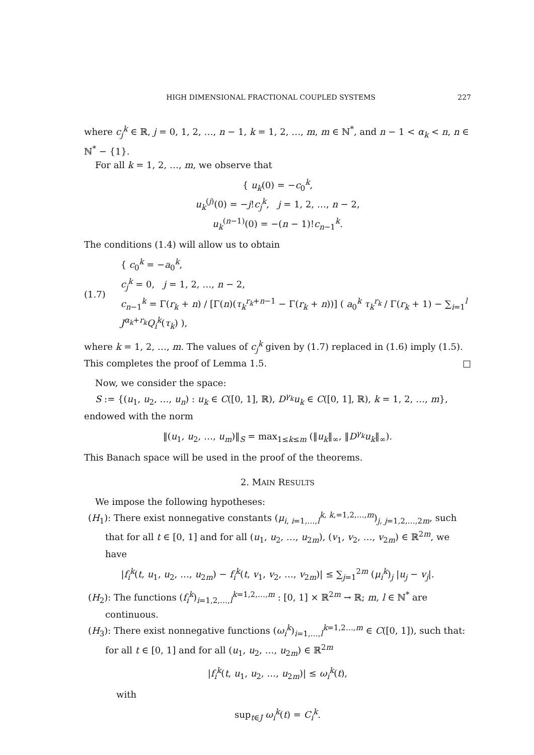HIGH DIMENSIONAL FRACTIONAL COUPLED SYSTEMS 227
where c<sub>j</sub><sup>k</sup> ∈ ℝ, j = 0, 1, 2, …, n − 1, k = 1, 2, …, m, m ∈ ℕ<sup>*</sup>, and n − 1 < α<sub>k</sub> < n, n ∈ ℕ<sup>*</sup> − {1}.
For all k = 1, 2, …, m, we observe that
{ u<sub>k</sub>(0) = −c<sub>0</sub><sup>k</sup>,
u<sub>k</sub><sup>(j)</sup>(0) = −j!c<sub>j</sub><sup>k</sup>, j = 1, 2, …, n − 2,
u<sub>k</sub><sup>(n−1)</sup>(0) = −(n − 1)!c<sub>n−1</sub><sup>k</sup>.
The conditions (1.4) will allow us to obtain
(1.7) { c<sub>0</sub><sup>k</sup> = −a<sub>0</sub><sup>k</sup>,
c<sub>j</sub><sup>k</sup> = 0, j = 1, 2, …, n − 2,
c<sub>n−1</sub><sup>k</sup> = Γ(r<sub>k</sub> + n) / [Γ(n)(τ<sub>k</sub><sup>r<sub>k</sub>+n−1</sup> − Γ(r<sub>k</sub> + n))] ( a<sub>0</sub><sup>k</sup> τ<sub>k</sub><sup>r<sub>k</sub></sup> / Γ(r<sub>k</sub> + 1) − ∑<sub>i=1</sub><sup>l</sup> J<sup>α<sub>k</sub>+r<sub>k</sub></sup>Q<sub>i</sub><sup>k</sup>(τ<sub>k</sub>) ),
where k = 1, 2, …, m. The values of c<sub>j</sub><sup>k</sup> given by (1.7) replaced in (1.6) imply (1.5). This completes the proof of Lemma 1.5. □
Now, we consider the space:
S := {(u<sub>1</sub>, u<sub>2</sub>, …, u<sub>n</sub>) : u<sub>k</sub> ∈ C([0, 1], ℝ), D<sup>γ<sub>k</sub></sup>u<sub>k</sub> ∈ C([0, 1], ℝ), k = 1, 2, …, m},
endowed with the norm
‖(u<sub>1</sub>, u<sub>2</sub>, …, u<sub>m</sub>)‖<sub>S</sub> = max<sub>1≤k≤m</sub> (‖u<sub>k</sub>‖<sub>∞</sub>, ‖D<sup>γ<sub>k</sub></sup>u<sub>k</sub>‖<sub>∞</sub>).
This Banach space will be used in the proof of the theorems.
2. MAIN RESULTS
We impose the following hypotheses:
(H<sub>1</sub>): There exist nonnegative constants (μ<sub>i, i=1,…,l</sub><sup>k, k,=1,2,…,m</sup>)<sub>j, j=1,2,…,2m</sub>, such that for all t ∈ [0, 1] and for all (u<sub>1</sub>, u<sub>2</sub>, …, u<sub>2m</sub>), (v<sub>1</sub>, v<sub>2</sub>, …, v<sub>2m</sub>) ∈ ℝ<sup>2m</sup>, we have
|f<sub>i</sub><sup>k</sup>(t, u<sub>1</sub>, u<sub>2</sub>, …, u<sub>2m</sub>) − f<sub>i</sub><sup>k</sup>(t, v<sub>1</sub>, v<sub>2</sub>, …, v<sub>2m</sub>)| ≤ ∑<sub>j=1</sub><sup>2m</sup> (μ<sub>i</sub><sup>k</sup>)<sub>j</sub> |u<sub>j</sub> − v<sub>j</sub>|.
(H<sub>2</sub>): The functions (f<sub>i</sub><sup>k</sup>)<sub>i=1,2,…,l</sub><sup>k=1,2,…,m</sup> : [0, 1] × ℝ<sup>2m</sup> → ℝ; m, l ∈ ℕ<sup>*</sup> are continuous.
(H<sub>3</sub>): There exist nonnegative functions (ω<sub>i</sub><sup>k</sup>)<sub>i=1,…,l</sub><sup>k=1,2…,m</sup> ∈ C([0, 1]), such that: for all t ∈ [0, 1] and for all (u<sub>1</sub>, u<sub>2</sub>, …, u<sub>2m</sub>) ∈ ℝ<sup>2m</sup>
|f<sub>i</sub><sup>k</sup>(t, u<sub>1</sub>, u<sub>2</sub>, …, u<sub>2m</sub>)| ≤ ω<sub>i</sub><sup>k</sup>(t),
with
sup<sub>t∈J</sub> ω<sub>i</sub><sup>k</sup>(t) = C<sub>i</sub><sup>k</sup>.